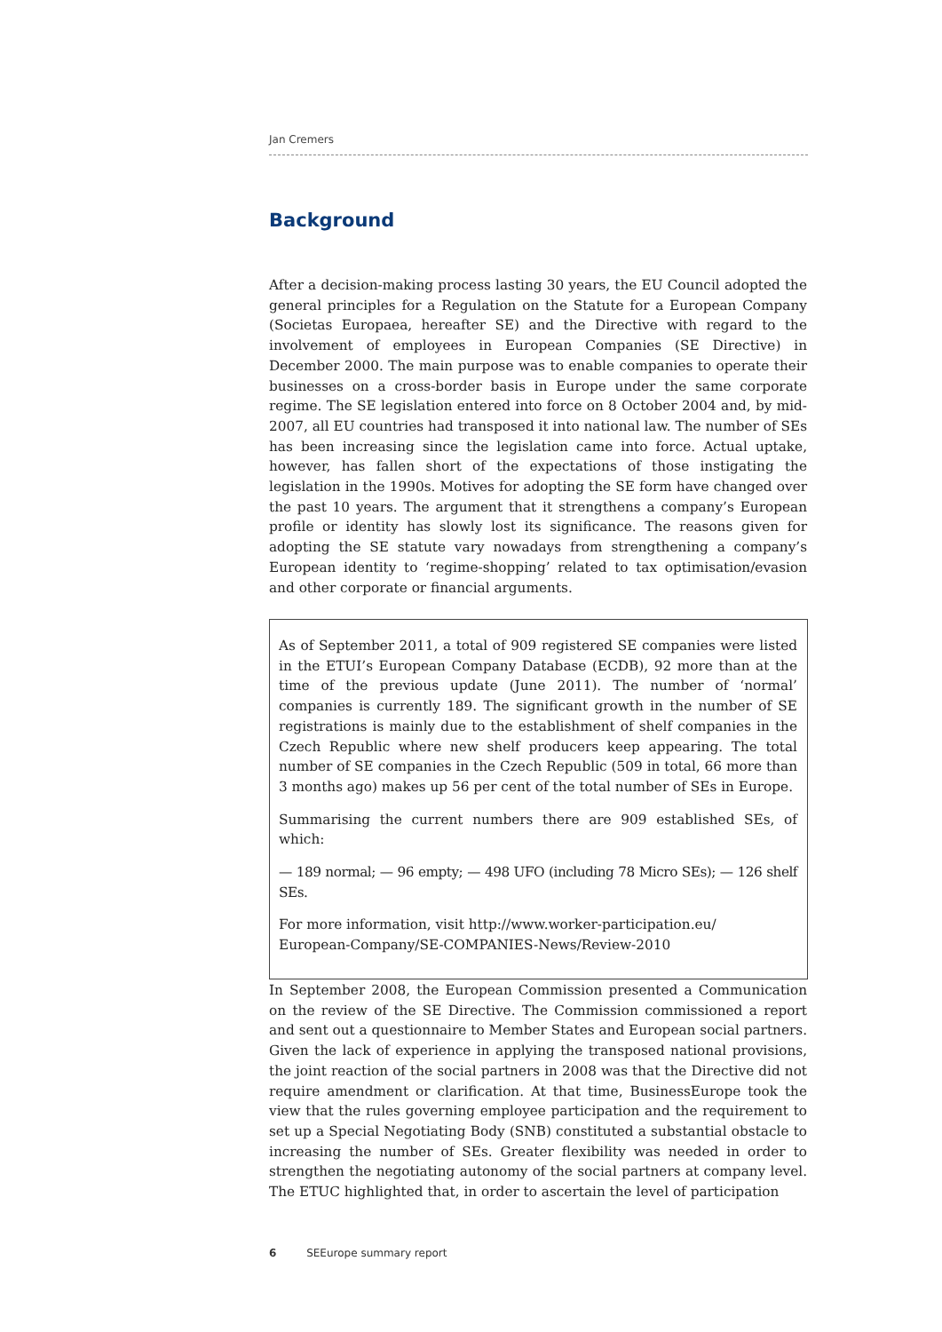Jan Cremers
Background
After a decision-making process lasting 30 years, the EU Council adopted the general principles for a Regulation on the Statute for a European Company (Societas Europaea, hereafter SE) and the Directive with regard to the involvement of employees in European Companies (SE Directive) in December 2000. The main purpose was to enable companies to operate their businesses on a cross-border basis in Europe under the same corporate regime. The SE legislation entered into force on 8 October 2004 and, by mid-2007, all EU countries had transposed it into national law. The number of SEs has been increasing since the legislation came into force. Actual uptake, however, has fallen short of the expectations of those instigating the legislation in the 1990s. Motives for adopting the SE form have changed over the past 10 years. The argument that it strengthens a company’s European profile or identity has slowly lost its significance. The reasons given for adopting the SE statute vary nowadays from strengthening a company’s European identity to ‘regime-shopping’ related to tax optimisation/evasion and other corporate or financial arguments.
As of September 2011, a total of 909 registered SE companies were listed in the ETUI’s European Company Database (ECDB), 92 more than at the time of the previous update (June 2011). The number of ‘normal’ companies is currently 189. The significant growth in the number of SE registrations is mainly due to the establishment of shelf companies in the Czech Republic where new shelf producers keep appearing. The total number of SE companies in the Czech Republic (509 in total, 66 more than 3 months ago) makes up 56 per cent of the total number of SEs in Europe.
Summarising the current numbers there are 909 established SEs, of which:
— 189 normal; — 96 empty; — 498 UFO (including 78 Micro SEs); — 126 shelf SEs.
For more information, visit http://www.worker-participation.eu/
European-Company/SE-COMPANIES-News/Review-2010
In September 2008, the European Commission presented a Communication on the review of the SE Directive. The Commission commissioned a report and sent out a questionnaire to Member States and European social partners. Given the lack of experience in applying the transposed national provisions, the joint reaction of the social partners in 2008 was that the Directive did not require amendment or clarification. At that time, BusinessEurope took the view that the rules governing employee participation and the requirement to set up a Special Negotiating Body (SNB) constituted a substantial obstacle to increasing the number of SEs. Greater flexibility was needed in order to strengthen the negotiating autonomy of the social partners at company level. The ETUC highlighted that, in order to ascertain the level of participation
6 SEEurope summary report